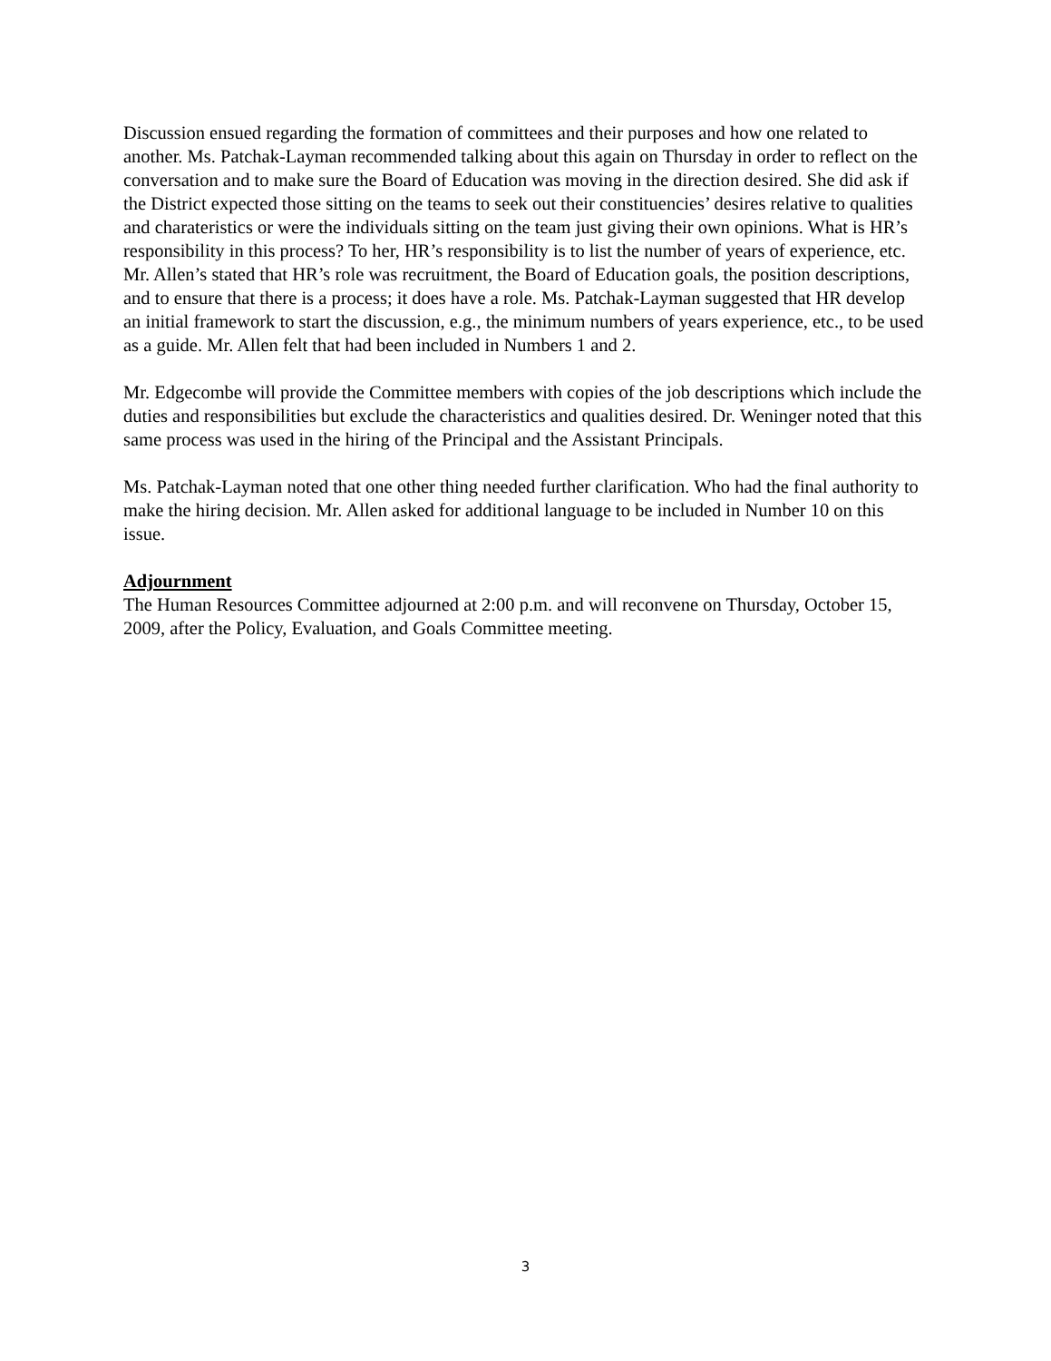Discussion ensued regarding the formation of committees and their purposes and how one related to another. Ms. Patchak-Layman recommended talking about this again on Thursday in order to reflect on the conversation and to make sure the Board of Education was moving in the direction desired. She did ask if the District expected those sitting on the teams to seek out their constituencies’ desires relative to qualities and charateristics or were the individuals sitting on the team just giving their own opinions. What is HR’s responsibility in this process? To her, HR’s responsibility is to list the number of years of experience, etc. Mr. Allen’s stated that HR’s role was recruitment, the Board of Education goals, the position descriptions, and to ensure that there is a process; it does have a role. Ms. Patchak-Layman suggested that HR develop an initial framework to start the discussion, e.g., the minimum numbers of years experience, etc., to be used as a guide. Mr. Allen felt that had been included in Numbers 1 and 2.
Mr. Edgecombe will provide the Committee members with copies of the job descriptions which include the duties and responsibilities but exclude the characteristics and qualities desired. Dr. Weninger noted that this same process was used in the hiring of the Principal and the Assistant Principals.
Ms. Patchak-Layman noted that one other thing needed further clarification. Who had the final authority to make the hiring decision. Mr. Allen asked for additional language to be included in Number 10 on this issue.
Adjournment
The Human Resources Committee adjourned at 2:00 p.m. and will reconvene on Thursday, October 15, 2009, after the Policy, Evaluation, and Goals Committee meeting.
3